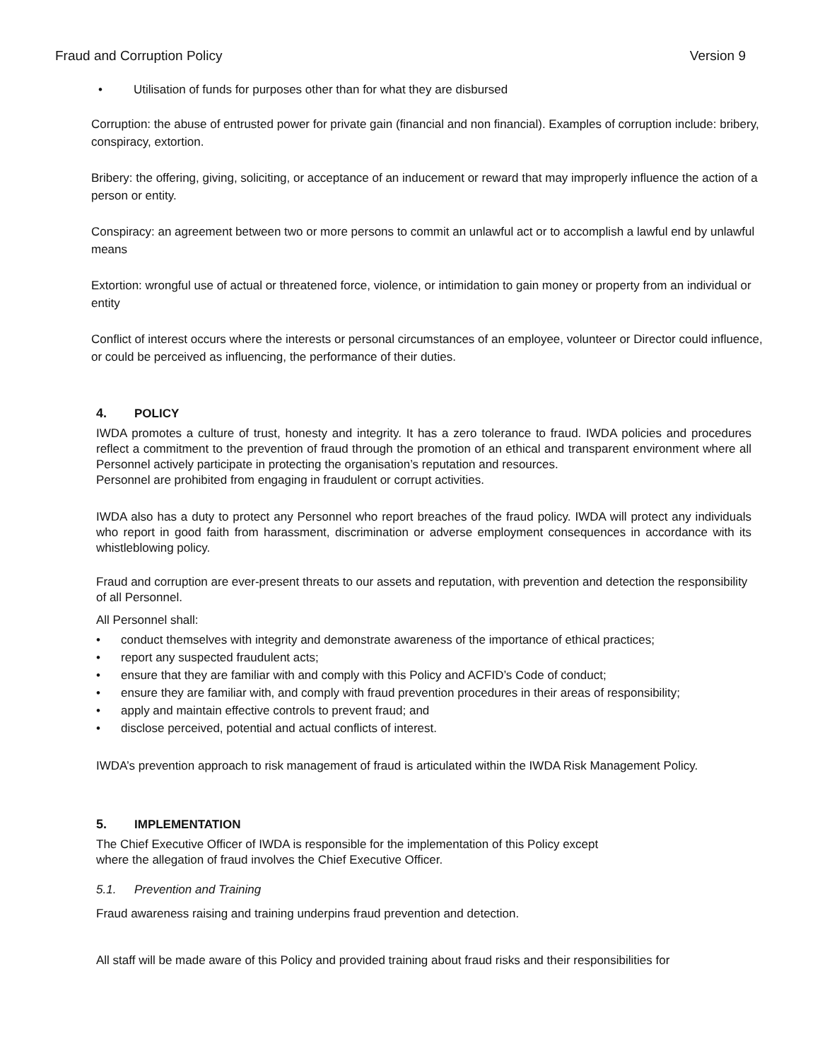Fraud and Corruption Policy Version 9
• Utilisation of funds for purposes other than for what they are disbursed
Corruption: the abuse of entrusted power for private gain (financial and non financial). Examples of corruption include: bribery, conspiracy, extortion.
Bribery: the offering, giving, soliciting, or acceptance of an inducement or reward that may improperly influence the action of a person or entity.
Conspiracy: an agreement between two or more persons to commit an unlawful act or to accomplish a lawful end by unlawful means
Extortion: wrongful use of actual or threatened force, violence, or intimidation to gain money or property from an individual or entity
Conflict of interest occurs where the interests or personal circumstances of an employee, volunteer or Director could influence, or could be perceived as influencing, the performance of their duties.
4. POLICY
IWDA promotes a culture of trust, honesty and integrity. It has a zero tolerance to fraud. IWDA policies and procedures reflect a commitment to the prevention of fraud through the promotion of an ethical and transparent environment where all Personnel actively participate in protecting the organisation’s reputation and resources.
Personnel are prohibited from engaging in fraudulent or corrupt activities.
IWDA also has a duty to protect any Personnel who report breaches of the fraud policy. IWDA will protect any individuals who report in good faith from harassment, discrimination or adverse employment consequences in accordance with its whistleblowing policy.
Fraud and corruption are ever-present threats to our assets and reputation, with prevention and detection the responsibility of all Personnel.
All Personnel shall:
• conduct themselves with integrity and demonstrate awareness of the importance of ethical practices;
• report any suspected fraudulent acts;
• ensure that they are familiar with and comply with this Policy and ACFID’s Code of conduct;
• ensure they are familiar with, and comply with fraud prevention procedures in their areas of responsibility;
• apply and maintain effective controls to prevent fraud; and
• disclose perceived, potential and actual conflicts of interest.
IWDA’s prevention approach to risk management of fraud is articulated within the IWDA Risk Management Policy.
5. IMPLEMENTATION
The Chief Executive Officer of IWDA is responsible for the implementation of this Policy except
where the allegation of fraud involves the Chief Executive Officer.
5.1. Prevention and Training
Fraud awareness raising and training underpins fraud prevention and detection.
All staff will be made aware of this Policy and provided training about fraud risks and their responsibilities for